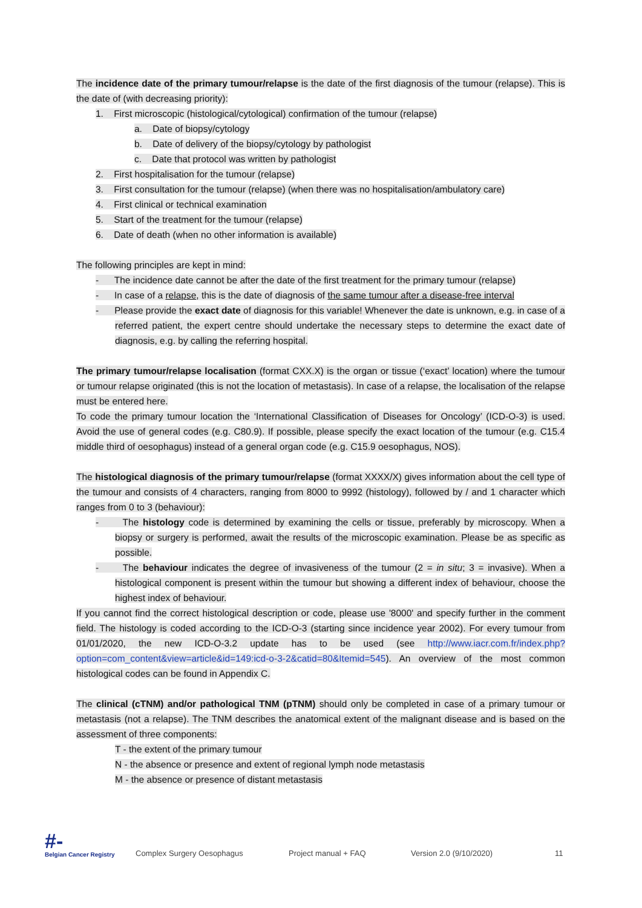The incidence date of the primary tumour/relapse is the date of the first diagnosis of the tumour (relapse). This is the date of (with decreasing priority):
1. First microscopic (histological/cytological) confirmation of the tumour (relapse)
a. Date of biopsy/cytology
b. Date of delivery of the biopsy/cytology by pathologist
c. Date that protocol was written by pathologist
2. First hospitalisation for the tumour (relapse)
3. First consultation for the tumour (relapse) (when there was no hospitalisation/ambulatory care)
4. First clinical or technical examination
5. Start of the treatment for the tumour (relapse)
6. Date of death (when no other information is available)
The following principles are kept in mind:
- The incidence date cannot be after the date of the first treatment for the primary tumour (relapse)
- In case of a relapse, this is the date of diagnosis of the same tumour after a disease-free interval
- Please provide the exact date of diagnosis for this variable! Whenever the date is unknown, e.g. in case of a referred patient, the expert centre should undertake the necessary steps to determine the exact date of diagnosis, e.g. by calling the referring hospital.
The primary tumour/relapse localisation (format CXX.X) is the organ or tissue (‘exact’ location) where the tumour or tumour relapse originated (this is not the location of metastasis). In case of a relapse, the localisation of the relapse must be entered here.
To code the primary tumour location the ‘International Classification of Diseases for Oncology’ (ICD-O-3) is used. Avoid the use of general codes (e.g. C80.9). If possible, please specify the exact location of the tumour (e.g. C15.4 middle third of oesophagus) instead of a general organ code (e.g. C15.9 oesophagus, NOS).
The histological diagnosis of the primary tumour/relapse (format XXXX/X) gives information about the cell type of the tumour and consists of 4 characters, ranging from 8000 to 9992 (histology), followed by / and 1 character which ranges from 0 to 3 (behaviour):
- The histology code is determined by examining the cells or tissue, preferably by microscopy. When a biopsy or surgery is performed, await the results of the microscopic examination. Please be as specific as possible.
- The behaviour indicates the degree of invasiveness of the tumour (2 = in situ; 3 = invasive). When a histological component is present within the tumour but showing a different index of behaviour, choose the highest index of behaviour.
If you cannot find the correct histological description or code, please use '8000' and specify further in the comment field. The histology is coded according to the ICD-O-3 (starting since incidence year 2002). For every tumour from 01/01/2020, the new ICD-O-3.2 update has to be used (see http://www.iacr.com.fr/index.php?option=com_content&view=article&id=149:icd-o-3-2&catid=80&Itemid=545). An overview of the most common histological codes can be found in Appendix C.
The clinical (cTNM) and/or pathological TNM (pTNM) should only be completed in case of a primary tumour or metastasis (not a relapse). The TNM describes the anatomical extent of the malignant disease and is based on the assessment of three components:
T - the extent of the primary tumour
N - the absence or presence and extent of regional lymph node metastasis
M - the absence or presence of distant metastasis
#- Belgian Cancer Registry Complex Surgery Oesophagus Project manual + FAQ Version 2.0 (9/10/2020) 11